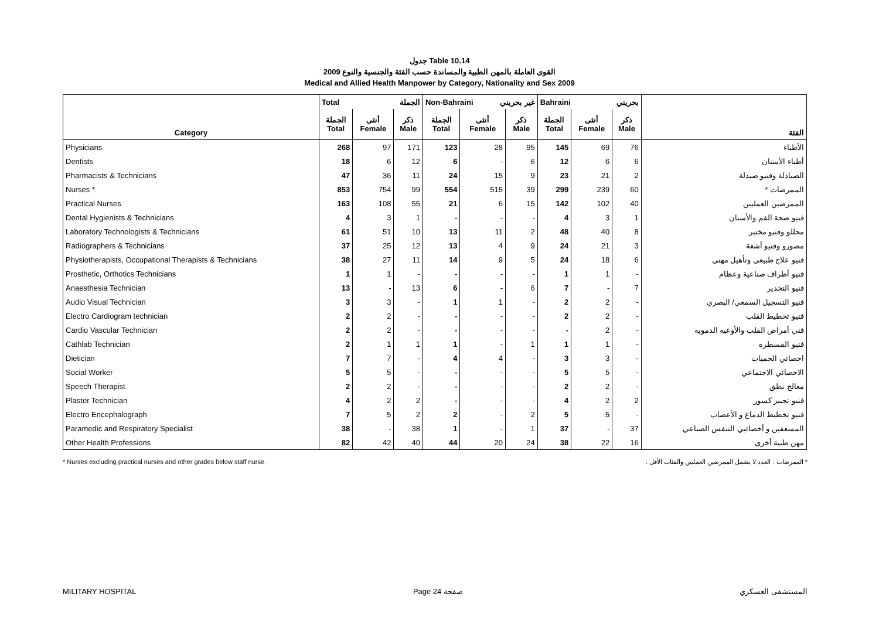جدول Table 10.14
القوى العاملة بالمهن الطبية والمساندة حسب الفئة والجنسية والنوع 2009
Medical and Allied Health Manpower by Category, Nationality and Sex 2009
| | Total الجملة | | | Non-Bahraini غير بحريني | | | Bahraini بحريني | | | |
| --- | --- | --- | --- | --- | --- | --- | --- | --- | --- | --- |
| Category | الجملة Total | أنثى Female | ذكر Male | الجملة Total | أنثى Female | ذكر Male | الجملة Total | أنثى Female | ذكر Male | الفئة |
| Physicians | 268 | 97 | 171 | 123 | 28 | 95 | 145 | 69 | 76 | الأطباء |
| Dentists | 18 | 6 | 12 | 6 | - | 6 | 12 | 6 | 6 | أطباء الأسنان |
| Pharmacists & Technicians | 47 | 36 | 11 | 24 | 15 | 9 | 23 | 21 | 2 | الصيادلة وفنيو صيدلة |
| Nurses * | 853 | 754 | 99 | 554 | 515 | 39 | 299 | 239 | 60 | الممرضات * |
| Practical Nurses | 163 | 108 | 55 | 21 | 6 | 15 | 142 | 102 | 40 | الممرضين العمليين |
| Dental Hygienists & Technicians | 4 | 3 | 1 | - | - | - | 4 | 3 | 1 | فنيو صحة الفم والأسنان |
| Laboratory Technologists & Technicians | 61 | 51 | 10 | 13 | 11 | 2 | 48 | 40 | 8 | محللو وفنيو مختبر |
| Radiographers & Technicians | 37 | 25 | 12 | 13 | 4 | 9 | 24 | 21 | 3 | مصورو وفنيو أشعة |
| Physiotherapists, Occupational Therapists & Technicians | 38 | 27 | 11 | 14 | 9 | 5 | 24 | 18 | 6 | فنيو علاج طبيعي وتأهيل مهني |
| Prosthetic, Orthotics Technicians | 1 | 1 | - | - | - | - | 1 | 1 | - | فنيو أطراف صناعية وعظام |
| Anaesthesia Technician | 13 | - | 13 | 6 | - | 6 | 7 | - | 7 | فنيو التخدير |
| Audio Visual Technician | 3 | 3 | - | 1 | 1 | - | 2 | 2 | - | فنيو التسجيل السمعي/ البصري |
| Electro Cardiogram technician | 2 | 2 | - | - | - | - | 2 | 2 | - | فنيو تخطيط القلب |
| Cardio Vascular Technician | 2 | 2 | - | - | - | - | - | 2 | - | فني أمراض القلب والأوعيه الدمويه |
| Cathlab Technician | 2 | 1 | 1 | 1 | - | 1 | 1 | 1 | - | فنيو القسطره |
| Dietician | 7 | 7 | - | 4 | 4 | - | 3 | 3 | - | اخصائي الحميات |
| Social Worker | 5 | 5 | - | - | - | - | 5 | 5 | - | الاخصائي الاجتماعي |
| Speech Therapist | 2 | 2 | - | - | - | - | 2 | 2 | - | معالج نطق |
| Plaster Technician | 4 | 2 | 2 | - | - | - | 4 | 2 | 2 | فنيو تجبير كسور |
| Electro Encephalograph | 7 | 5 | 2 | 2 | - | 2 | 5 | 5 | - | فنيو تخطيط الدماغ و الأعصاب |
| Paramedic and Respiratory Specialist | 38 | - | 38 | 1 | - | 1 | 37 | - | 37 | المسعفين و أخصائيي التنفس الصناعي |
| Other Health Professions | 82 | 42 | 40 | 44 | 20 | 24 | 38 | 22 | 16 | مهن طبية أخرى |
* Nurses excluding practical nurses and other grades below staff nurse . * الممرضات : العدد لا يشمل الممرضين العمليين والفئات الأقل .
MILITARY HOSPITAL Page 24 صفحة المستشفى العسكري